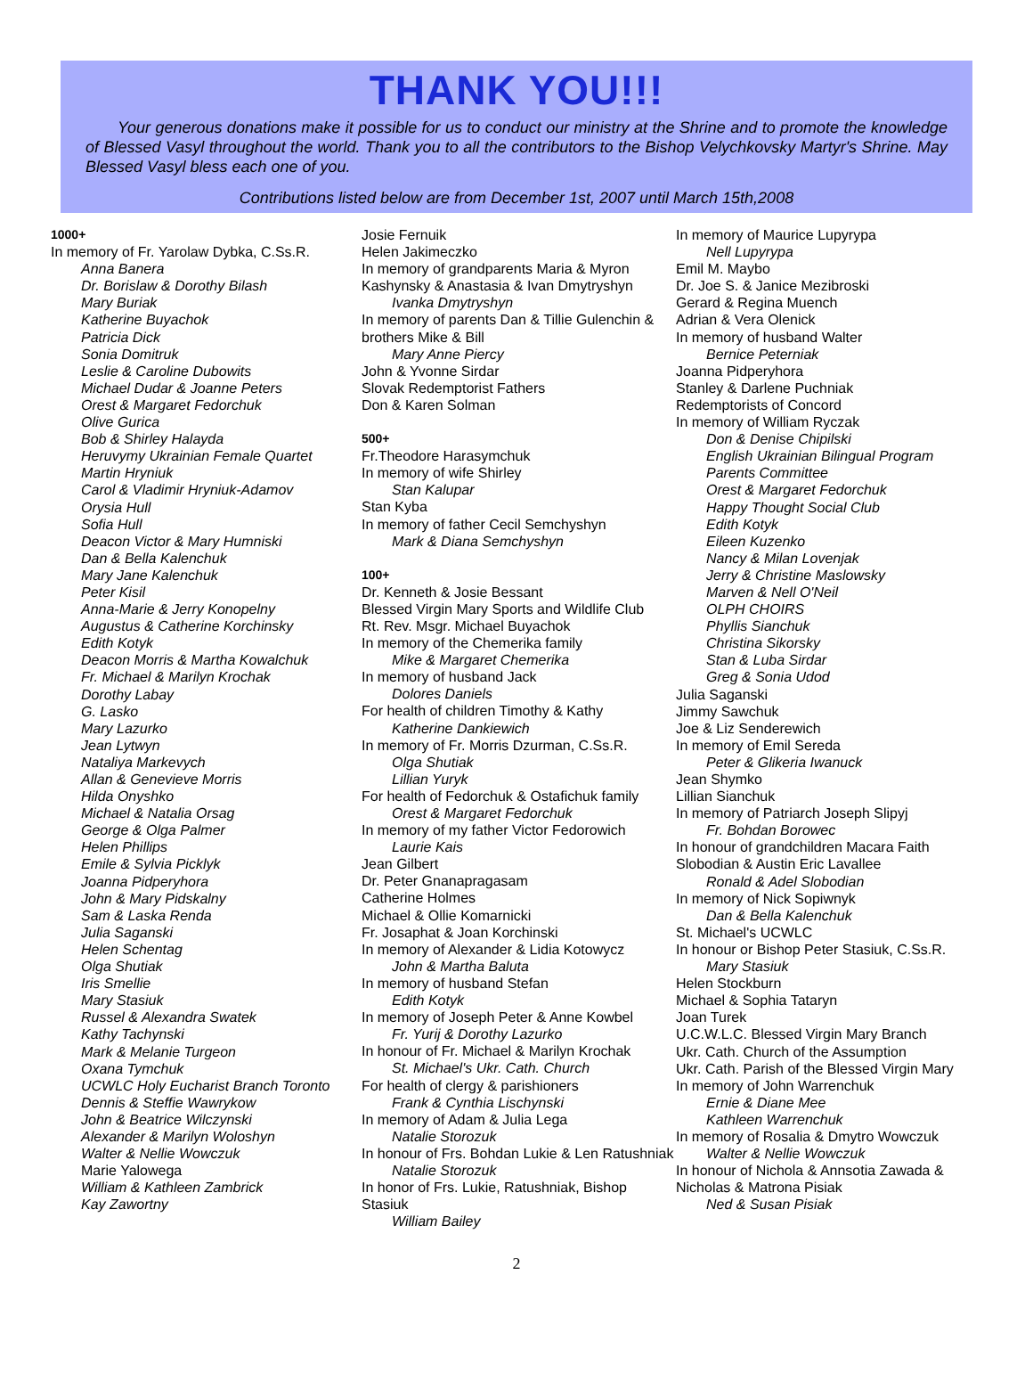THANK YOU!!!
Your generous donations make it possible for us to conduct our ministry at the Shrine and to promote the knowledge of Blessed Vasyl throughout the world. Thank you to all the contributors to the Bishop Velychkovsky Martyr's Shrine. May Blessed Vasyl bless each one of you.
Contributions listed below are from December 1st, 2007 until March 15th,2008
1000+
In memory of Fr. Yarolaw Dybka, C.Ss.R.
Anna Banera
Dr. Borislaw & Dorothy Bilash
Mary Buriak
Katherine Buyachok
Patricia Dick
Sonia Domitruk
Leslie & Caroline Dubowits
Michael Dudar & Joanne Peters
Orest & Margaret Fedorchuk
Olive Gurica
Bob & Shirley Halayda
Heruvymy Ukrainian Female Quartet
Martin Hryniuk
Carol & Vladimir Hryniuk-Adamov
Orysia Hull
Sofia Hull
Deacon Victor & Mary Humniski
Dan & Bella Kalenchuk
Mary Jane Kalenchuk
Peter Kisil
Anna-Marie & Jerry Konopelny
Augustus & Catherine Korchinsky
Edith Kotyk
Deacon Morris & Martha Kowalchuk
Fr. Michael & Marilyn Krochak
Dorothy Labay
G. Lasko
Mary Lazurko
Jean Lytwyn
Nataliya Markevych
Allan & Genevieve Morris
Hilda Onyshko
Michael & Natalia Orsag
George & Olga Palmer
Helen Phillips
Emile & Sylvia Picklyk
Joanna Pidperyhora
John & Mary Pidskalny
Sam & Laska Renda
Julia Saganski
Helen Schentag
Olga Shutiak
Iris Smellie
Mary Stasiuk
Russel & Alexandra Swatek
Kathy Tachynski
Mark & Melanie Turgeon
Oxana Tymchuk
UCWLC Holy Eucharist Branch Toronto
Dennis & Steffie Wawrykow
John & Beatrice Wilczynski
Alexander & Marilyn Woloshyn
Walter & Nellie Wowczuk
Marie Yalowega
William & Kathleen Zambrick
Kay Zawortny
Josie Fernuik
Helen Jakimeczko
In memory of grandparents Maria & Myron Kashynsky & Anastasia & Ivan Dmytryshyn
Ivanka Dmytryshyn
In memory of parents Dan & Tillie Gulenchin & brothers Mike & Bill
Mary Anne Piercy
John & Yvonne Sirdar
Slovak Redemptorist Fathers
Don & Karen Solman
500+
Fr.Theodore Harasymchuk
In memory of wife Shirley
Stan Kalupar
Stan Kyba
In memory of father Cecil Semchyshyn
Mark & Diana Semchyshyn
100+
Dr. Kenneth & Josie Bessant
Blessed Virgin Mary Sports and Wildlife Club
Rt. Rev. Msgr. Michael Buyachok
In memory of the Chemerika family
Mike & Margaret Chemerika
In memory of husband Jack
Dolores Daniels
For health of children Timothy & Kathy
Katherine Dankiewich
In memory of Fr. Morris Dzurman, C.Ss.R.
Olga Shutiak
Lillian Yuryk
For health of Fedorchuk & Ostafichuk family
Orest & Margaret Fedorchuk
In memory of my father Victor Fedorowich
Laurie Kais
Jean Gilbert
Dr. Peter Gnanapragasam
Catherine Holmes
Michael & Ollie Komarnicki
Fr. Josaphat & Joan Korchinski
In memory of Alexander & Lidia Kotowycz
John & Martha Baluta
In memory of husband Stefan
Edith Kotyk
In memory of Joseph Peter & Anne Kowbel
Fr. Yurij & Dorothy Lazurko
In honour of Fr. Michael & Marilyn Krochak
St. Michael's Ukr. Cath. Church
For health of clergy & parishioners
Frank & Cynthia Lischynski
In memory of Adam & Julia Lega
Natalie Storozuk
In honour of Frs. Bohdan Lukie & Len Ratushniak
Natalie Storozuk
In honor of Frs. Lukie, Ratushniak, Bishop Stasiuk
William Bailey
In memory of Maurice Lupyrypa
Nell Lupyrypa
Emil M. Maybo
Dr. Joe S. & Janice Mezibroski
Gerard & Regina Muench
Adrian & Vera Olenick
In memory of husband Walter
Bernice Peterniak
Joanna Pidperyhora
Stanley & Darlene Puchniak
Redemptorists of Concord
In memory of William Ryczak
Don & Denise Chipilski
English Ukrainian Bilingual Program
Parents Committee
Orest & Margaret Fedorchuk
Happy Thought Social Club
Edith Kotyk
Eileen Kuzenko
Nancy & Milan Lovenjak
Jerry & Christine Maslowsky
Marven & Nell O'Neil
OLPH CHOIRS
Phyllis Sianchuk
Christina Sikorsky
Stan & Luba Sirdar
Greg & Sonia Udod
Julia Saganski
Jimmy Sawchuk
Joe & Liz Senderewich
In memory of Emil Sereda
Peter & Glikeria Iwanuck
Jean Shymko
Lillian Sianchuk
In memory of Patriarch Joseph Slipyj
Fr. Bohdan Borowec
In honour of grandchildren Macara Faith Slobodian & Austin Eric Lavallee
Ronald & Adel Slobodian
In memory of Nick Sopiwnyk
Dan & Bella Kalenchuk
St. Michael's UCWLC
In honour or Bishop Peter Stasiuk, C.Ss.R.
Mary Stasiuk
Helen Stockburn
Michael & Sophia Tataryn
Joan Turek
U.C.W.L.C. Blessed Virgin Mary Branch
Ukr. Cath. Church of the Assumption
Ukr. Cath. Parish of the Blessed Virgin Mary
In memory of John Warrenchuk
Ernie & Diane Mee
Kathleen Warrenchuk
In memory of Rosalia & Dmytro Wowczuk
Walter & Nellie Wowczuk
In honour of Nichola & Annsotia Zawada & Nicholas & Matrona Pisiak
Ned & Susan Pisiak
2